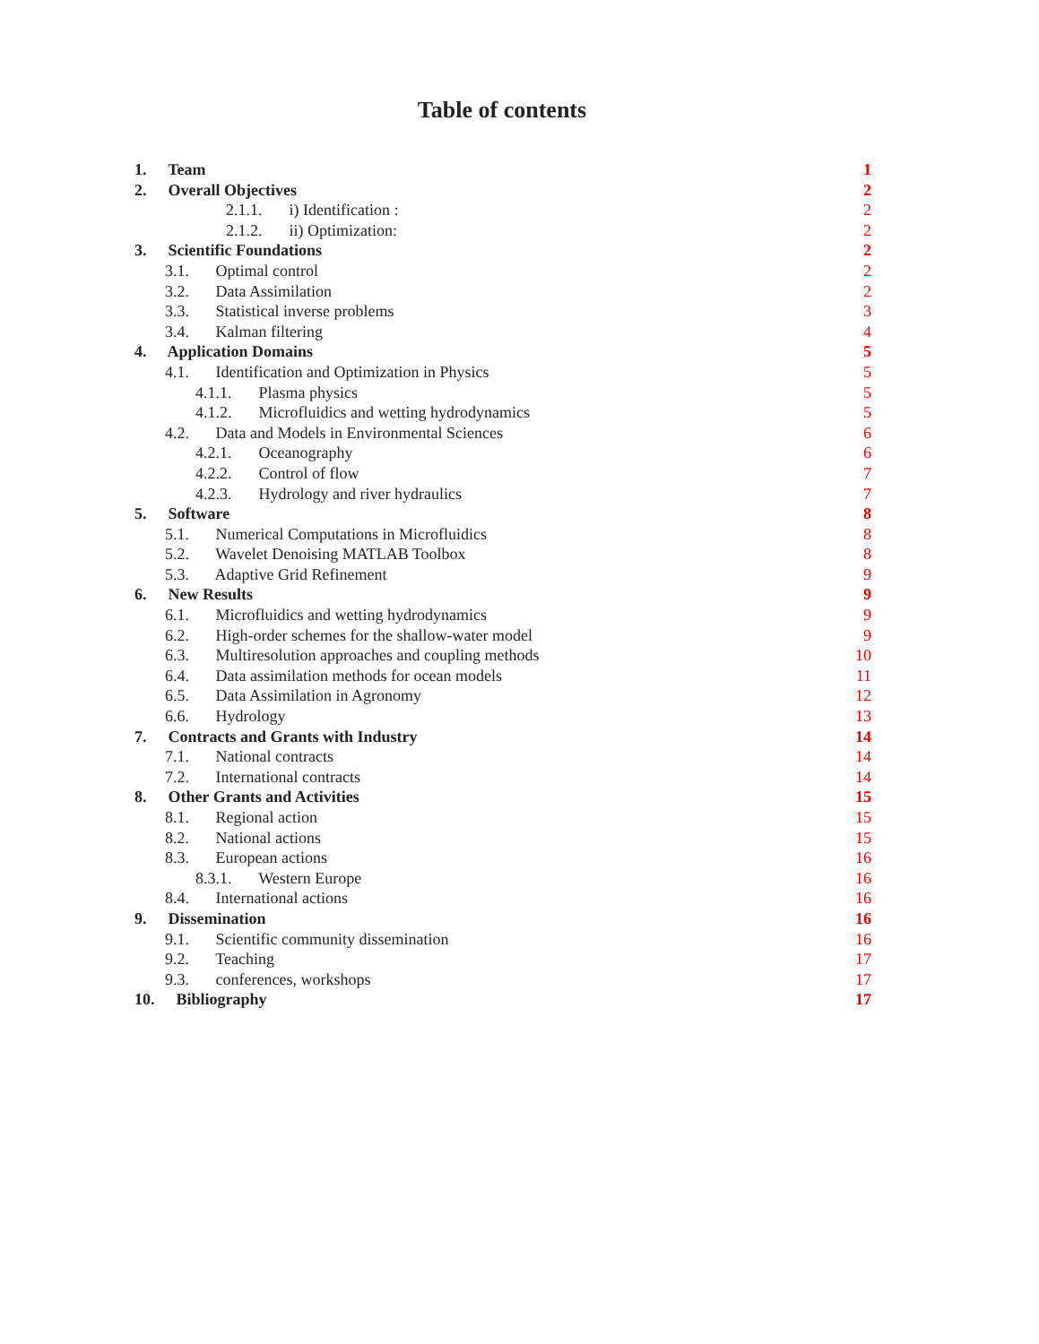Table of contents
1. Team 1
2. Overall Objectives 2
2.1.1. i) Identification : 2
2.1.2. ii) Optimization: 2
3. Scientific Foundations 2
3.1. Optimal control 2
3.2. Data Assimilation 2
3.3. Statistical inverse problems 3
3.4. Kalman filtering 4
4. Application Domains 5
4.1. Identification and Optimization in Physics 5
4.1.1. Plasma physics 5
4.1.2. Microfluidics and wetting hydrodynamics 5
4.2. Data and Models in Environmental Sciences 6
4.2.1. Oceanography 6
4.2.2. Control of flow 7
4.2.3. Hydrology and river hydraulics 7
5. Software 8
5.1. Numerical Computations in Microfluidics 8
5.2. Wavelet Denoising MATLAB Toolbox 8
5.3. Adaptive Grid Refinement 9
6. New Results 9
6.1. Microfluidics and wetting hydrodynamics 9
6.2. High-order schemes for the shallow-water model 9
6.3. Multiresolution approaches and coupling methods 10
6.4. Data assimilation methods for ocean models 11
6.5. Data Assimilation in Agronomy 12
6.6. Hydrology 13
7. Contracts and Grants with Industry 14
7.1. National contracts 14
7.2. International contracts 14
8. Other Grants and Activities 15
8.1. Regional action 15
8.2. National actions 15
8.3. European actions 16
8.3.1. Western Europe 16
8.4. International actions 16
9. Dissemination 16
9.1. Scientific community dissemination 16
9.2. Teaching 17
9.3. conferences, workshops 17
10. Bibliography 17